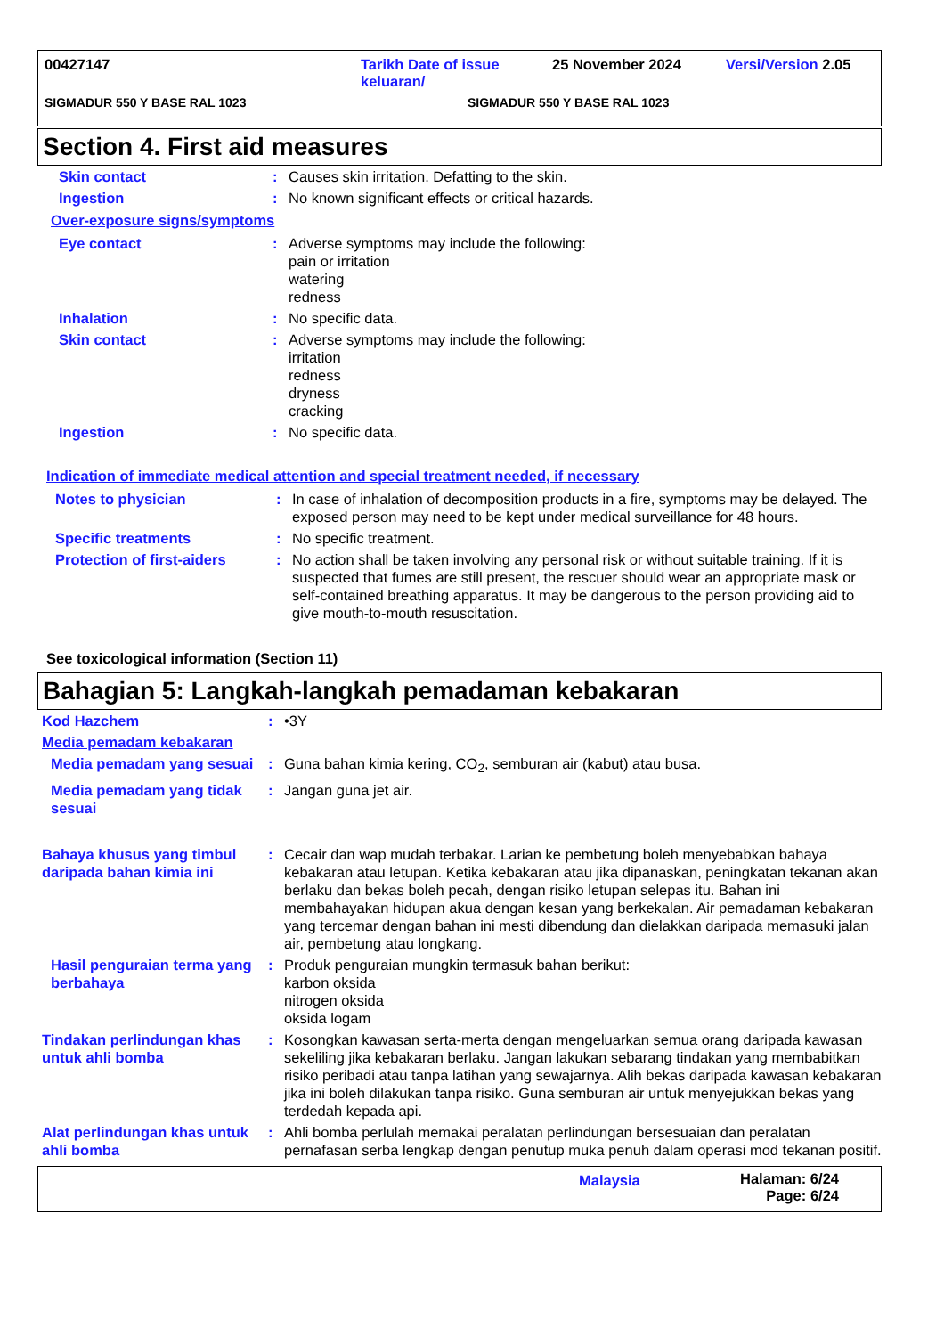| 00427147 | Tarikh Date of issue keluaran/ | 25 November 2024 | Versi/Version 2.05 |
| SIGMADUR 550 Y BASE RAL 1023 | SIGMADUR 550 Y BASE RAL 1023 | | |
Section 4. First aid measures
| Skin contact | : | Causes skin irritation. Defatting to the skin. |
| Ingestion | : | No known significant effects or critical hazards. |
Over-exposure signs/symptoms
| Eye contact | : | Adverse symptoms may include the following: pain or irritation watering redness |
| Inhalation | : | No specific data. |
| Skin contact | : | Adverse symptoms may include the following: irritation redness dryness cracking |
| Ingestion | : | No specific data. |
Indication of immediate medical attention and special treatment needed, if necessary
| Notes to physician | : | In case of inhalation of decomposition products in a fire, symptoms may be delayed. The exposed person may need to be kept under medical surveillance for 48 hours. |
| Specific treatments | : | No specific treatment. |
| Protection of first-aiders | : | No action shall be taken involving any personal risk or without suitable training. If it is suspected that fumes are still present, the rescuer should wear an appropriate mask or self-contained breathing apparatus. It may be dangerous to the person providing aid to give mouth-to-mouth resuscitation. |
See toxicological information (Section 11)
Bahagian 5: Langkah-langkah pemadaman kebakaran
| Kod Hazchem | : | •3Y |
| Media pemadam kebakaran | | |
| Media pemadam yang sesuai | : | Guna bahan kimia kering, CO<sub>2</sub>, semburan air (kabut) atau busa. |
| Media pemadam yang tidak sesuai | : | Jangan guna jet air. |
| Bahaya khusus yang timbul daripada bahan kimia ini | : | Cecair dan wap mudah terbakar. Larian ke pembetung boleh menyebabkan bahaya kebakaran atau letupan. Ketika kebakaran atau jika dipanaskan, peningkatan tekanan akan berlaku dan bekas boleh pecah, dengan risiko letupan selepas itu. Bahan ini membahayakan hidupan akua dengan kesan yang berkekalan. Air pemadaman kebakaran yang tercemar dengan bahan ini mesti dibendung dan dielakkan daripada memasuki jalan air, pembetung atau longkang. |
| Hasil penguraian terma yang berbahaya | : | Produk penguraian mungkin termasuk bahan berikut: karbon oksida nitrogen oksida oksida logam |
| Tindakan perlindungan khas untuk ahli bomba | : | Kosongkan kawasan serta-merta dengan mengeluarkan semua orang daripada kawasan sekeliling jika kebakaran berlaku. Jangan lakukan sebarang tindakan yang membabitkan risiko peribadi atau tanpa latihan yang sewajarnya. Alih bekas daripada kawasan kebakaran jika ini boleh dilakukan tanpa risiko. Guna semburan air untuk menyejukkan bekas yang terdedah kepada api. |
| Alat perlindungan khas untuk ahli bomba | : | Ahli bomba perlulah memakai peralatan perlindungan bersesuaian dan peralatan pernafasan serba lengkap dengan penutup muka penuh dalam operasi mod tekanan positif. |
| | Malaysia | Halaman: 6/24 Page: 6/24 |